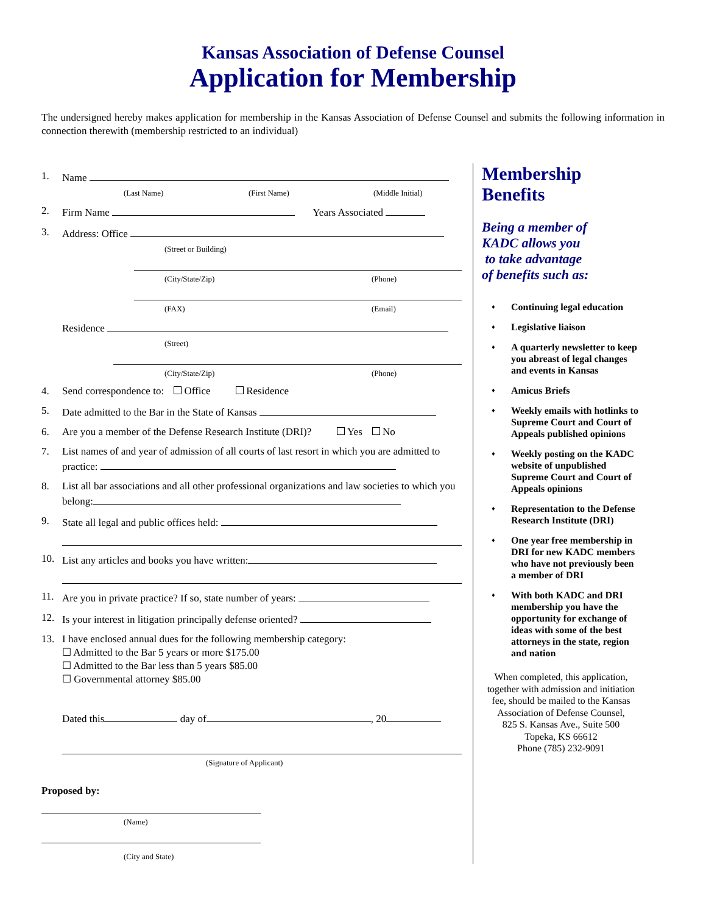Kansas Association of Defense Counsel
Application for Membership
The undersigned hereby makes application for membership in the Kansas Association of Defense Counsel and submits the following information in connection therewith (membership restricted to an individual)
1. Name
(Last Name) (First Name) (Middle Initial)
2. Firm Name Years Associated
3. Address: Office
(Street or Building)
(City/State/Zip) (Phone)
(FAX) (Email)
Residence
(Street)
(City/State/Zip) (Phone)
4. Send correspondence to: Office Residence
5. Date admitted to the Bar in the State of Kansas
6. Are you a member of the Defense Research Institute (DRI)? Yes No
7. List names of and year of admission of all courts of last resort in which you are admitted to practice:
8. List all bar associations and all other professional organizations and law societies to which you belong:
9. State all legal and public offices held:
10. List any articles and books you have written:
11. Are you in private practice? If so, state number of years:
12. Is your interest in litigation principally defense oriented?
13. I have enclosed annual dues for the following membership category:
☐ Admitted to the Bar 5 years or more $175.00
☐ Admitted to the Bar less than 5 years $85.00
☐ Governmental attorney $85.00
Dated this day of , 20
(Signature of Applicant)
Proposed by:
(Name)
(City and State)
Membership
Benefits
Being a member of
KADC allows you
to take advantage
of benefits such as:
♦ Continuing legal education
♦ Legislative liaison
♦ A quarterly newsletter to keep you abreast of legal changes and events in Kansas
♦ Amicus Briefs
♦ Weekly emails with hotlinks to Supreme Court and Court of Appeals published opinions
♦ Weekly posting on the KADC website of unpublished Supreme Court and Court of Appeals opinions
♦ Representation to the Defense Research Institute (DRI)
♦ One year free membership in DRI for new KADC members who have not previously been a member of DRI
♦ With both KADC and DRI membership you have the opportunity for exchange of ideas with some of the best attorneys in the state, region and nation
When completed, this application, together with admission and initiation fee, should be mailed to the Kansas Association of Defense Counsel,
825 S. Kansas Ave., Suite 500
Topeka, KS 66612
Phone (785) 232-9091